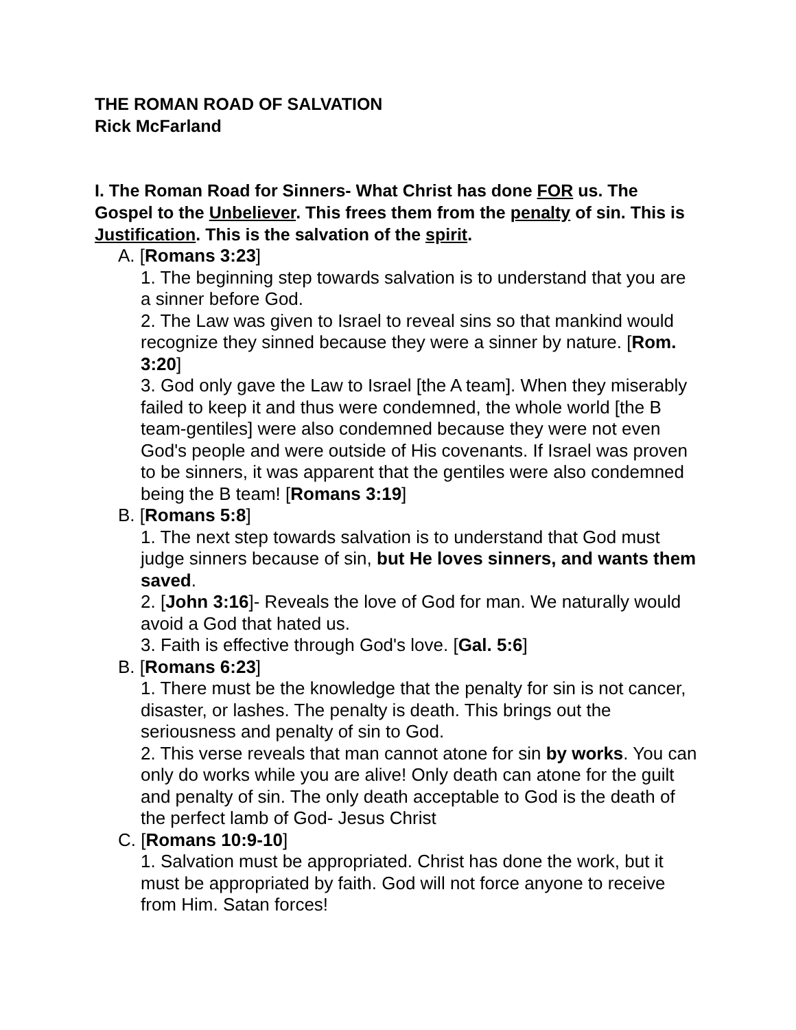THE ROMAN ROAD OF SALVATION
Rick McFarland
I. The Roman Road for Sinners- What Christ has done FOR us. The Gospel to the Unbeliever. This frees them from the penalty of sin. This is Justification. This is the salvation of the spirit.
A. [Romans 3:23]
1. The beginning step towards salvation is to understand that you are a sinner before God.
2. The Law was given to Israel to reveal sins so that mankind would recognize they sinned because they were a sinner by nature. [Rom. 3:20]
3. God only gave the Law to Israel [the A team]. When they miserably failed to keep it and thus were condemned, the whole world [the B team-gentiles] were also condemned because they were not even God's people and were outside of His covenants. If Israel was proven to be sinners, it was apparent that the gentiles were also condemned being the B team! [Romans 3:19]
B. [Romans 5:8]
1. The next step towards salvation is to understand that God must judge sinners because of sin, but He loves sinners, and wants them saved.
2. [John 3:16]- Reveals the love of God for man. We naturally would avoid a God that hated us.
3. Faith is effective through God's love. [Gal. 5:6]
B. [Romans 6:23]
1. There must be the knowledge that the penalty for sin is not cancer, disaster, or lashes. The penalty is death. This brings out the seriousness and penalty of sin to God.
2. This verse reveals that man cannot atone for sin by works. You can only do works while you are alive! Only death can atone for the guilt and penalty of sin. The only death acceptable to God is the death of the perfect lamb of God- Jesus Christ
C. [Romans 10:9-10]
1. Salvation must be appropriated. Christ has done the work, but it must be appropriated by faith. God will not force anyone to receive from Him. Satan forces!